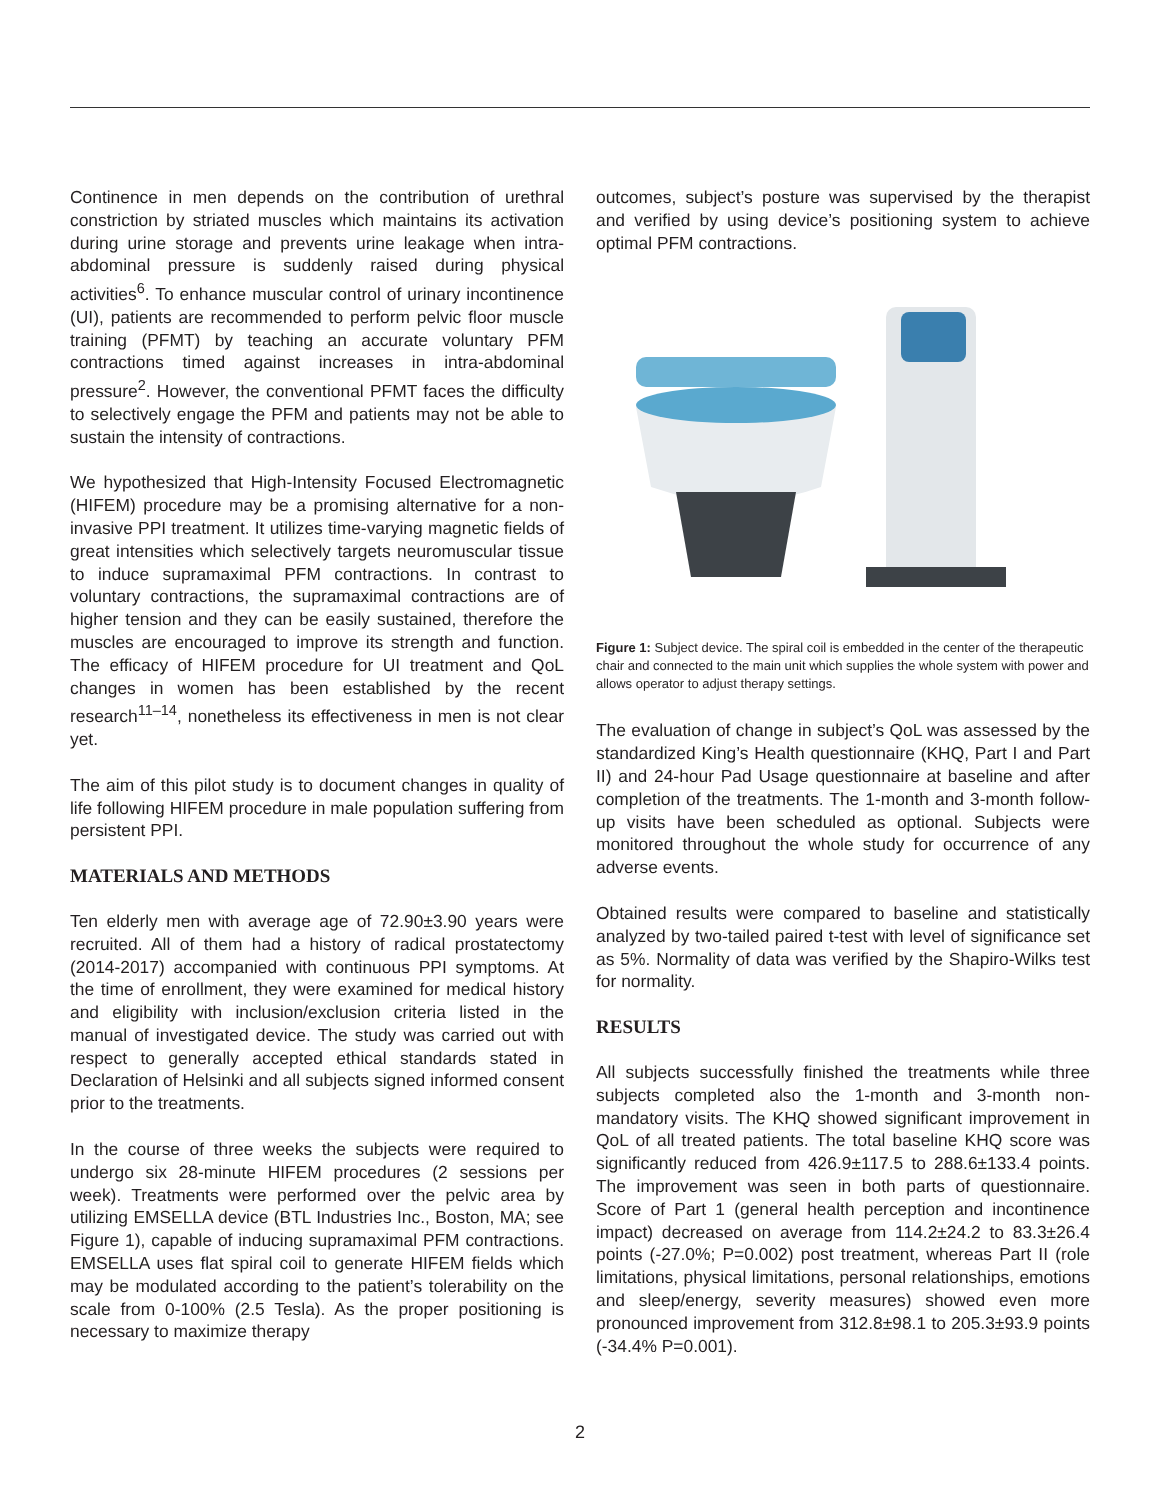Continence in men depends on the contribution of urethral constriction by striated muscles which maintains its activation during urine storage and prevents urine leakage when intra-abdominal pressure is suddenly raised during physical activities<sup>6</sup>. To enhance muscular control of urinary incontinence (UI), patients are recommended to perform pelvic floor muscle training (PFMT) by teaching an accurate voluntary PFM contractions timed against increases in intra-abdominal pressure<sup>2</sup>. However, the conventional PFMT faces the difficulty to selectively engage the PFM and patients may not be able to sustain the intensity of contractions.
We hypothesized that High-Intensity Focused Electromagnetic (HIFEM) procedure may be a promising alternative for a non-invasive PPI treatment. It utilizes time-varying magnetic fields of great intensities which selectively targets neuromuscular tissue to induce supramaximal PFM contractions. In contrast to voluntary contractions, the supramaximal contractions are of higher tension and they can be easily sustained, therefore the muscles are encouraged to improve its strength and function. The efficacy of HIFEM procedure for UI treatment and QoL changes in women has been established by the recent research<sup>11–14</sup>, nonetheless its effectiveness in men is not clear yet.
The aim of this pilot study is to document changes in quality of life following HIFEM procedure in male population suffering from persistent PPI.
MATERIALS AND METHODS
Ten elderly men with average age of 72.90±3.90 years were recruited. All of them had a history of radical prostatectomy (2014-2017) accompanied with continuous PPI symptoms. At the time of enrollment, they were examined for medical history and eligibility with inclusion/exclusion criteria listed in the manual of investigated device. The study was carried out with respect to generally accepted ethical standards stated in Declaration of Helsinki and all subjects signed informed consent prior to the treatments.
In the course of three weeks the subjects were required to undergo six 28-minute HIFEM procedures (2 sessions per week). Treatments were performed over the pelvic area by utilizing EMSELLA device (BTL Industries Inc., Boston, MA; see Figure 1), capable of inducing supramaximal PFM contractions. EMSELLA uses flat spiral coil to generate HIFEM fields which may be modulated according to the patient’s tolerability on the scale from 0-100% (2.5 Tesla). As the proper positioning is necessary to maximize therapy
outcomes, subject’s posture was supervised by the therapist and verified by using device’s positioning system to achieve optimal PFM contractions.
Figure 1: Subject device. The spiral coil is embedded in the center of the therapeutic chair and connected to the main unit which supplies the whole system with power and allows operator to adjust therapy settings.
The evaluation of change in subject’s QoL was assessed by the standardized King’s Health questionnaire (KHQ, Part I and Part II) and 24-hour Pad Usage questionnaire at baseline and after completion of the treatments. The 1-month and 3-month follow-up visits have been scheduled as optional. Subjects were monitored throughout the whole study for occurrence of any adverse events.
Obtained results were compared to baseline and statistically analyzed by two-tailed paired t-test with level of significance set as 5%. Normality of data was verified by the Shapiro-Wilks test for normality.
RESULTS
All subjects successfully finished the treatments while three subjects completed also the 1-month and 3-month non-mandatory visits. The KHQ showed significant improvement in QoL of all treated patients. The total baseline KHQ score was significantly reduced from 426.9±117.5 to 288.6±133.4 points. The improvement was seen in both parts of questionnaire. Score of Part 1 (general health perception and incontinence impact) decreased on average from 114.2±24.2 to 83.3±26.4 points (-27.0%; P=0.002) post treatment, whereas Part II (role limitations, physical limitations, personal relationships, emotions and sleep/energy, severity measures) showed even more pronounced improvement from 312.8±98.1 to 205.3±93.9 points (-34.4% P=0.001).
2